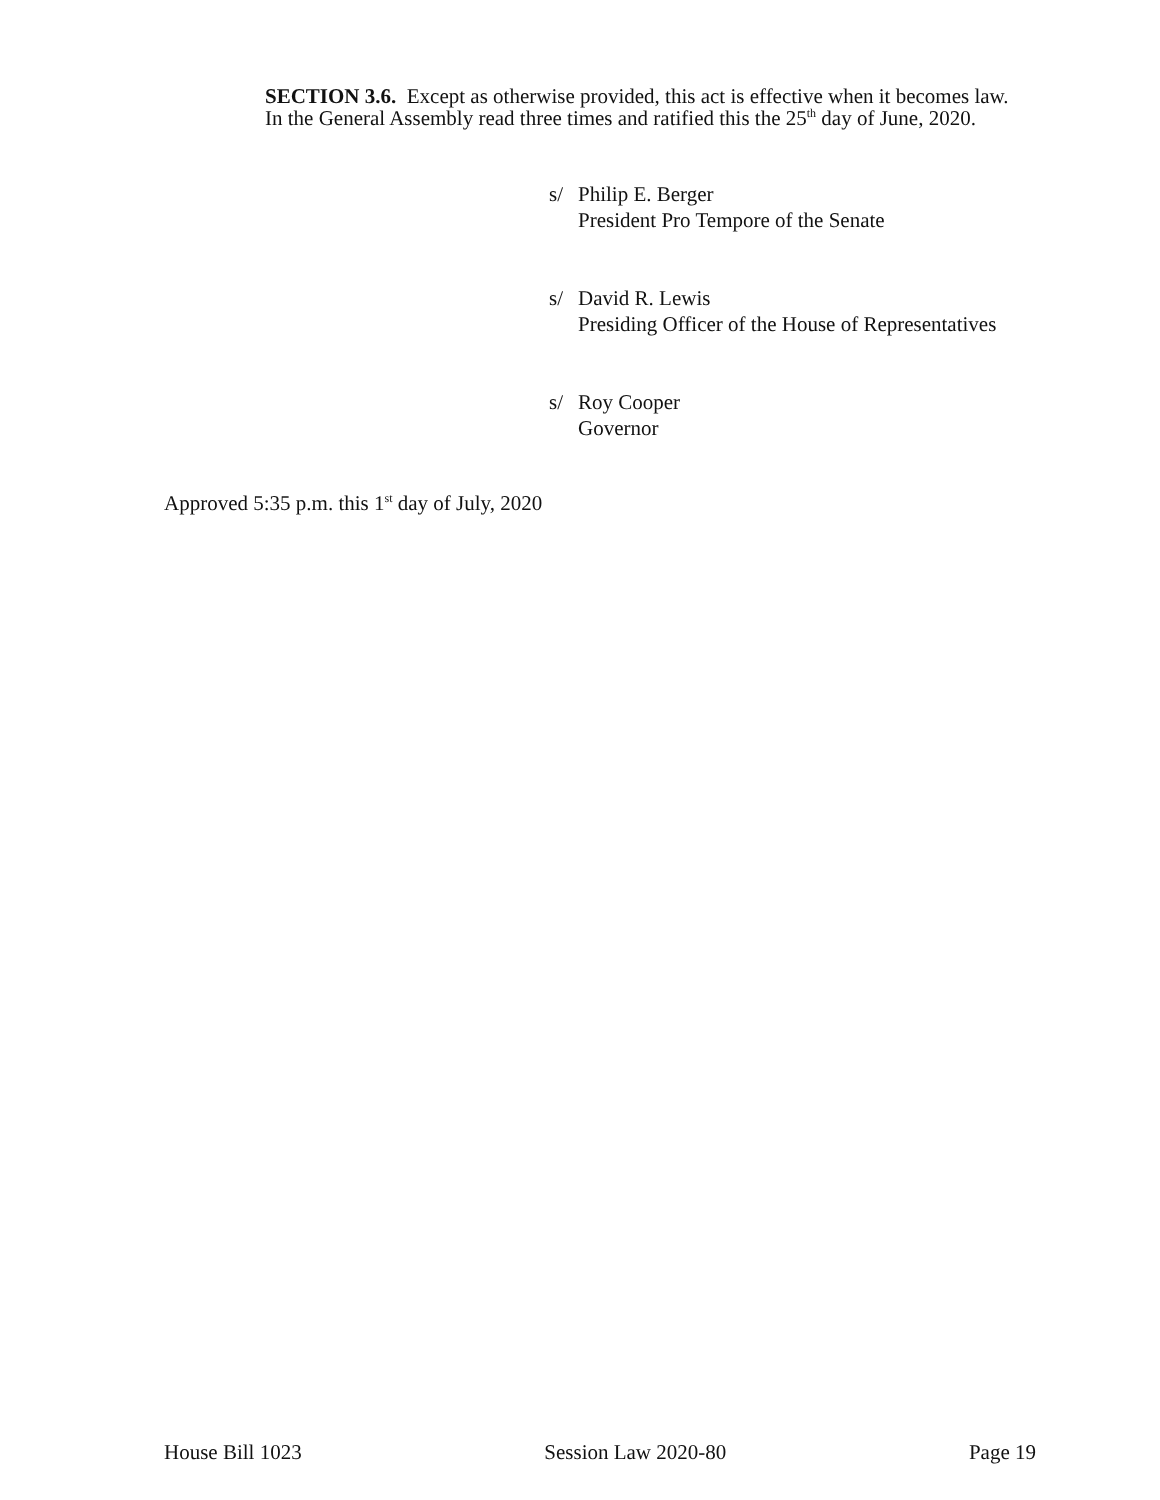SECTION 3.6. Except as otherwise provided, this act is effective when it becomes law.
In the General Assembly read three times and ratified this the 25<sup>th</sup> day of June, 2020.
s/ Philip E. Berger
President Pro Tempore of the Senate
s/ David R. Lewis
Presiding Officer of the House of Representatives
s/ Roy Cooper
Governor
Approved 5:35 p.m. this 1<sup>st</sup> day of July, 2020
House Bill 1023 Session Law 2020-80 Page 19